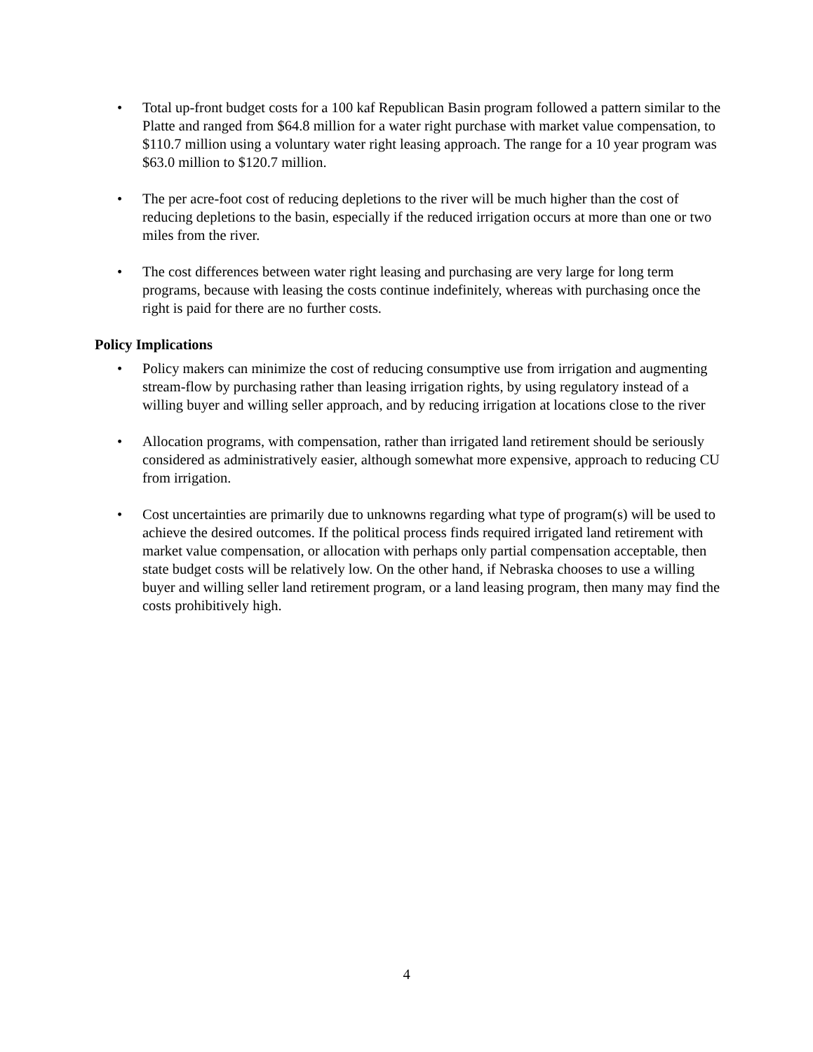• Total up-front budget costs for a 100 kaf Republican Basin program followed a pattern similar to the Platte and ranged from $64.8 million for a water right purchase with market value compensation, to $110.7 million using a voluntary water right leasing approach. The range for a 10 year program was $63.0 million to $120.7 million.
• The per acre-foot cost of reducing depletions to the river will be much higher than the cost of reducing depletions to the basin, especially if the reduced irrigation occurs at more than one or two miles from the river.
• The cost differences between water right leasing and purchasing are very large for long term programs, because with leasing the costs continue indefinitely, whereas with purchasing once the right is paid for there are no further costs.
Policy Implications
• Policy makers can minimize the cost of reducing consumptive use from irrigation and augmenting stream-flow by purchasing rather than leasing irrigation rights, by using regulatory instead of a willing buyer and willing seller approach, and by reducing irrigation at locations close to the river
• Allocation programs, with compensation, rather than irrigated land retirement should be seriously considered as administratively easier, although somewhat more expensive, approach to reducing CU from irrigation.
• Cost uncertainties are primarily due to unknowns regarding what type of program(s) will be used to achieve the desired outcomes. If the political process finds required irrigated land retirement with market value compensation, or allocation with perhaps only partial compensation acceptable, then state budget costs will be relatively low. On the other hand, if Nebraska chooses to use a willing buyer and willing seller land retirement program, or a land leasing program, then many may find the costs prohibitively high.
4